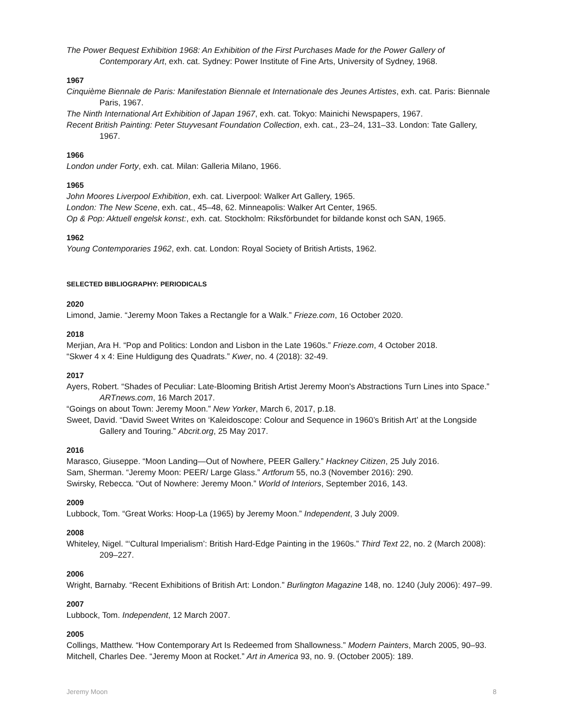The Power Bequest Exhibition 1968: An Exhibition of the First Purchases Made for the Power Gallery of Contemporary Art, exh. cat. Sydney: Power Institute of Fine Arts, University of Sydney, 1968.
1967
Cinquième Biennale de Paris: Manifestation Biennale et Internationale des Jeunes Artistes, exh. cat. Paris: Biennale Paris, 1967.
The Ninth International Art Exhibition of Japan 1967, exh. cat. Tokyo: Mainichi Newspapers, 1967.
Recent British Painting: Peter Stuyvesant Foundation Collection, exh. cat., 23–24, 131–33. London: Tate Gallery, 1967.
1966
London under Forty, exh. cat. Milan: Galleria Milano, 1966.
1965
John Moores Liverpool Exhibition, exh. cat. Liverpool: Walker Art Gallery, 1965.
London: The New Scene, exh. cat., 45–48, 62. Minneapolis: Walker Art Center, 1965.
Op & Pop: Aktuell engelsk konst:, exh. cat. Stockholm: Riksförbundet for bildande konst och SAN, 1965.
1962
Young Contemporaries 1962, exh. cat. London: Royal Society of British Artists, 1962.
SELECTED BIBLIOGRAPHY: PERIODICALS
2020
Limond, Jamie. “Jeremy Moon Takes a Rectangle for a Walk.” Frieze.com, 16 October 2020.
2018
Merjian, Ara H. “Pop and Politics: London and Lisbon in the Late 1960s.” Frieze.com, 4 October 2018.
“Skwer 4 x 4: Eine Huldigung des Quadrats.” Kwer, no. 4 (2018): 32-49.
2017
Ayers, Robert. “Shades of Peculiar: Late-Blooming British Artist Jeremy Moon's Abstractions Turn Lines into Space.” ARTnews.com, 16 March 2017.
“Goings on about Town: Jeremy Moon.” New Yorker, March 6, 2017, p.18.
Sweet, David. “David Sweet Writes on ‘Kaleidoscope: Colour and Sequence in 1960’s British Art’ at the Longside Gallery and Touring.” Abcrit.org, 25 May 2017.
2016
Marasco, Giuseppe. “Moon Landing—Out of Nowhere, PEER Gallery.” Hackney Citizen, 25 July 2016.
Sam, Sherman. “Jeremy Moon: PEER/ Large Glass.” Artforum 55, no.3 (November 2016): 290.
Swirsky, Rebecca. “Out of Nowhere: Jeremy Moon.” World of Interiors, September 2016, 143.
2009
Lubbock, Tom. “Great Works: Hoop-La (1965) by Jeremy Moon.” Independent, 3 July 2009.
2008
Whiteley, Nigel. “‘Cultural Imperialism’: British Hard-Edge Painting in the 1960s.” Third Text 22, no. 2 (March 2008): 209–227.
2006
Wright, Barnaby. “Recent Exhibitions of British Art: London.” Burlington Magazine 148, no. 1240 (July 2006): 497–99.
2007
Lubbock, Tom. Independent, 12 March 2007.
2005
Collings, Matthew. “How Contemporary Art Is Redeemed from Shallowness.” Modern Painters, March 2005, 90–93.
Mitchell, Charles Dee. “Jeremy Moon at Rocket.” Art in America 93, no. 9. (October 2005): 189.
Jeremy Moon 8